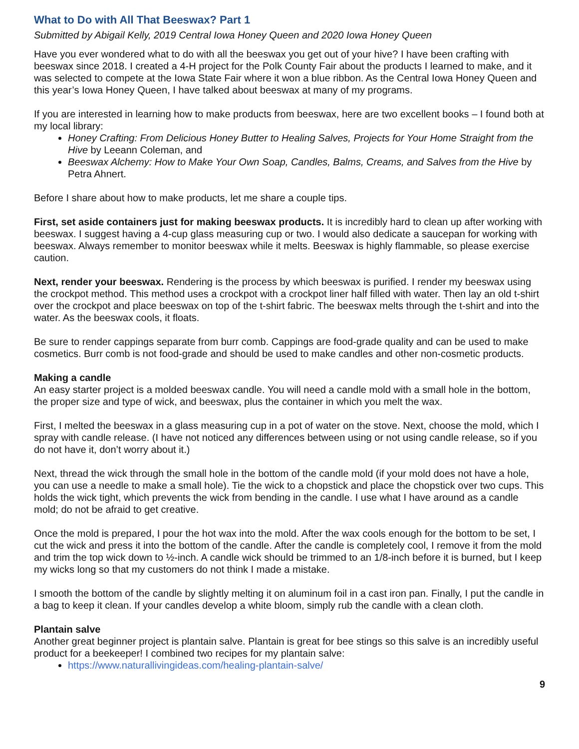What to Do with All That Beeswax? Part 1
Submitted by Abigail Kelly, 2019 Central Iowa Honey Queen and 2020 Iowa Honey Queen
Have you ever wondered what to do with all the beeswax you get out of your hive? I have been crafting with beeswax since 2018. I created a 4-H project for the Polk County Fair about the products I learned to make, and it was selected to compete at the Iowa State Fair where it won a blue ribbon. As the Central Iowa Honey Queen and this year’s Iowa Honey Queen, I have talked about beeswax at many of my programs.
If you are interested in learning how to make products from beeswax, here are two excellent books – I found both at my local library:
Honey Crafting: From Delicious Honey Butter to Healing Salves, Projects for Your Home Straight from the Hive by Leeann Coleman, and
Beeswax Alchemy: How to Make Your Own Soap, Candles, Balms, Creams, and Salves from the Hive by Petra Ahnert.
Before I share about how to make products, let me share a couple tips.
First, set aside containers just for making beeswax products. It is incredibly hard to clean up after working with beeswax. I suggest having a 4-cup glass measuring cup or two. I would also dedicate a saucepan for working with beeswax. Always remember to monitor beeswax while it melts. Beeswax is highly flammable, so please exercise caution.
Next, render your beeswax. Rendering is the process by which beeswax is purified. I render my beeswax using the crockpot method. This method uses a crockpot with a crockpot liner half filled with water. Then lay an old t-shirt over the crockpot and place beeswax on top of the t-shirt fabric. The beeswax melts through the t-shirt and into the water. As the beeswax cools, it floats.
Be sure to render cappings separate from burr comb. Cappings are food-grade quality and can be used to make cosmetics. Burr comb is not food-grade and should be used to make candles and other non-cosmetic products.
Making a candle
An easy starter project is a molded beeswax candle. You will need a candle mold with a small hole in the bottom, the proper size and type of wick, and beeswax, plus the container in which you melt the wax.
First, I melted the beeswax in a glass measuring cup in a pot of water on the stove. Next, choose the mold, which I spray with candle release. (I have not noticed any differences between using or not using candle release, so if you do not have it, don’t worry about it.)
Next, thread the wick through the small hole in the bottom of the candle mold (if your mold does not have a hole, you can use a needle to make a small hole). Tie the wick to a chopstick and place the chopstick over two cups. This holds the wick tight, which prevents the wick from bending in the candle. I use what I have around as a candle mold; do not be afraid to get creative.
Once the mold is prepared, I pour the hot wax into the mold. After the wax cools enough for the bottom to be set, I cut the wick and press it into the bottom of the candle. After the candle is completely cool, I remove it from the mold and trim the top wick down to ½-inch. A candle wick should be trimmed to an 1/8-inch before it is burned, but I keep my wicks long so that my customers do not think I made a mistake.
I smooth the bottom of the candle by slightly melting it on aluminum foil in a cast iron pan. Finally, I put the candle in a bag to keep it clean. If your candles develop a white bloom, simply rub the candle with a clean cloth.
Plantain salve
Another great beginner project is plantain salve. Plantain is great for bee stings so this salve is an incredibly useful product for a beekeeper! I combined two recipes for my plantain salve:
https://www.naturallivingideas.com/healing-plantain-salve/
9